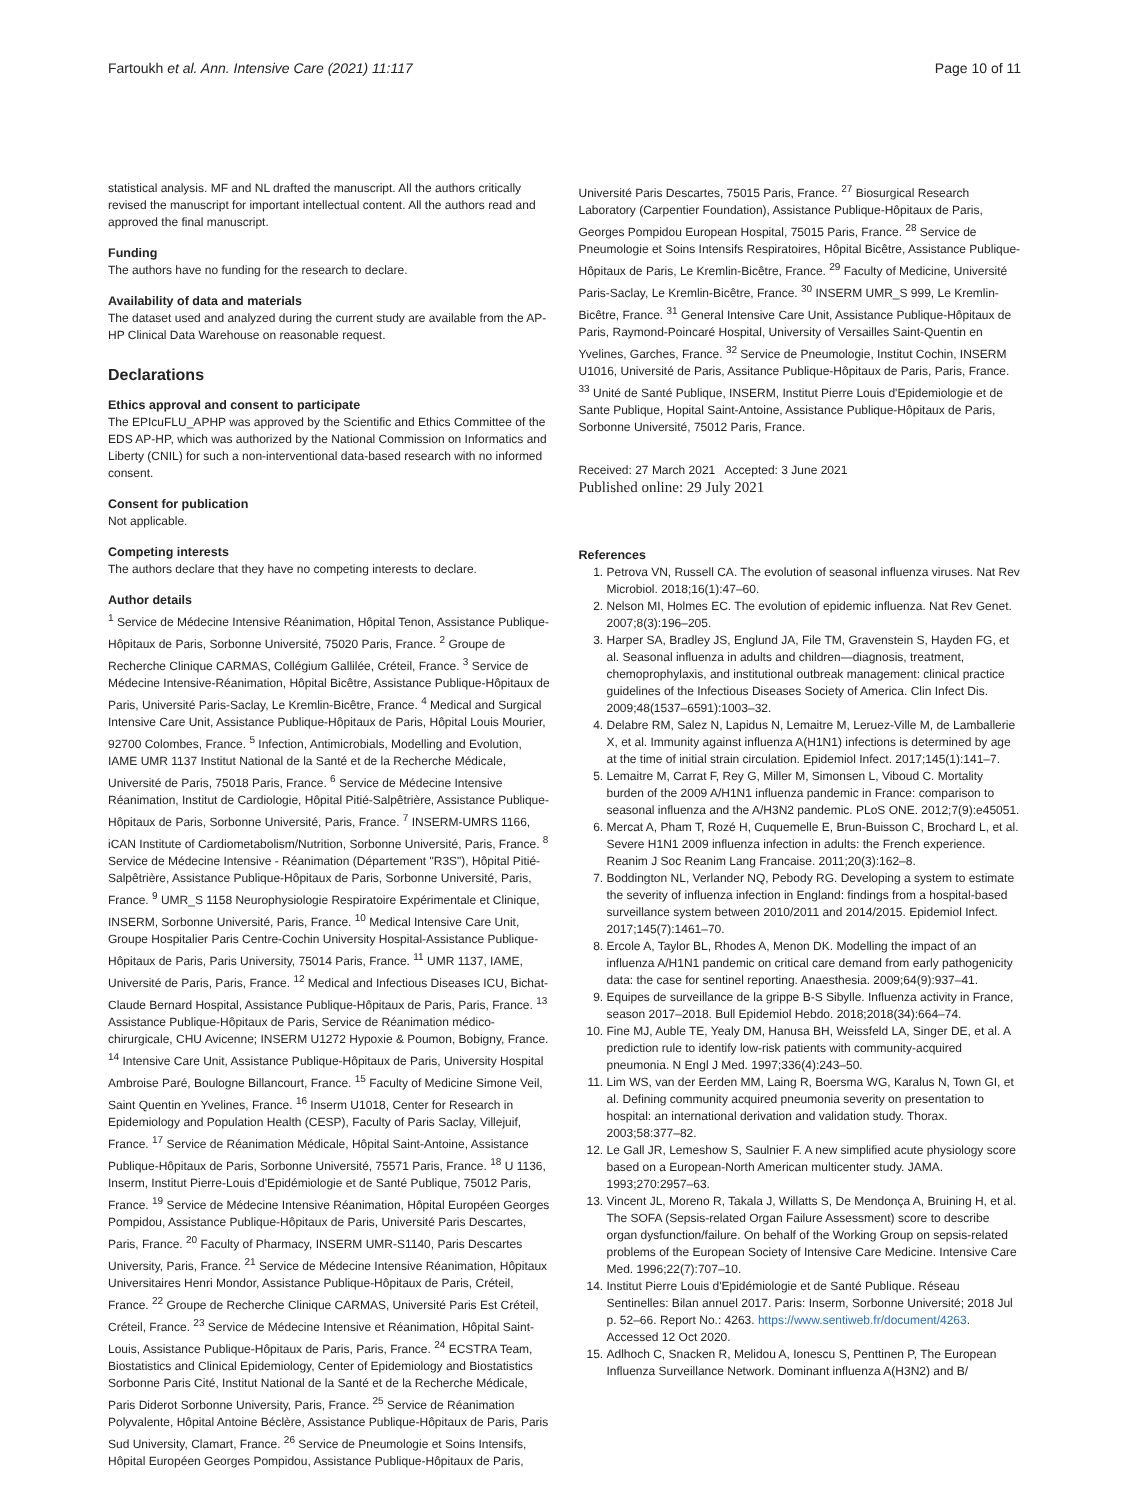Fartoukh et al. Ann. Intensive Care (2021) 11:117
Page 10 of 11
statistical analysis. MF and NL drafted the manuscript. All the authors critically revised the manuscript for important intellectual content. All the authors read and approved the final manuscript.
Funding
The authors have no funding for the research to declare.
Availability of data and materials
The dataset used and analyzed during the current study are available from the AP-HP Clinical Data Warehouse on reasonable request.
Declarations
Ethics approval and consent to participate
The EPIcuFLU_APHP was approved by the Scientific and Ethics Committee of the EDS AP-HP, which was authorized by the National Commission on Informatics and Liberty (CNIL) for such a non-interventional data-based research with no informed consent.
Consent for publication
Not applicable.
Competing interests
The authors declare that they have no competing interests to declare.
Author details
<sup>1</sup> Service de Médecine Intensive Réanimation, Hôpital Tenon, Assistance Publique-Hôpitaux de Paris, Sorbonne Université, 75020 Paris, France. <sup>2</sup> Groupe de Recherche Clinique CARMAS, Collégium Gallilée, Créteil, France. <sup>3</sup> Service de Médecine Intensive-Réanimation, Hôpital Bicêtre, Assistance Publique-Hôpitaux de Paris, Université Paris-Saclay, Le Kremlin-Bicêtre, France. <sup>4</sup> Medical and Surgical Intensive Care Unit, Assistance Publique-Hôpitaux de Paris, Hôpital Louis Mourier, 92700 Colombes, France. <sup>5</sup> Infection, Antimicrobials, Modelling and Evolution, IAME UMR 1137 Institut National de la Santé et de la Recherche Médicale, Université de Paris, 75018 Paris, France. <sup>6</sup> Service de Médecine Intensive Réanimation, Institut de Cardiologie, Hôpital Pitié-Salpêtrière, Assistance Publique-Hôpitaux de Paris, Sorbonne Université, Paris, France. <sup>7</sup> INSERM-UMRS 1166, iCAN Institute of Cardiometabolism/Nutrition, Sorbonne Université, Paris, France. <sup>8</sup> Service de Médecine Intensive - Réanimation (Département "R3S"), Hôpital Pitié-Salpêtrière, Assistance Publique-Hôpitaux de Paris, Sorbonne Université, Paris, France. <sup>9</sup> UMR_S 1158 Neurophysiologie Respiratoire Expérimentale et Clinique, INSERM, Sorbonne Université, Paris, France. <sup>10</sup> Medical Intensive Care Unit, Groupe Hospitalier Paris Centre-Cochin University Hospital-Assistance Publique-Hôpitaux de Paris, Paris University, 75014 Paris, France. <sup>11</sup> UMR 1137, IAME, Université de Paris, Paris, France. <sup>12</sup> Medical and Infectious Diseases ICU, Bichat-Claude Bernard Hospital, Assistance Publique-Hôpitaux de Paris, Paris, France. <sup>13</sup> Assistance Publique-Hôpitaux de Paris, Service de Réanimation médico-chirurgicale, CHU Avicenne; INSERM U1272 Hypoxie & Poumon, Bobigny, France. <sup>14</sup> Intensive Care Unit, Assistance Publique-Hôpitaux de Paris, University Hospital Ambroise Paré, Boulogne Billancourt, France. <sup>15</sup> Faculty of Medicine Simone Veil, Saint Quentin en Yvelines, France. <sup>16</sup> Inserm U1018, Center for Research in Epidemiology and Population Health (CESP), Faculty of Paris Saclay, Villejuif, France. <sup>17</sup> Service de Réanimation Médicale, Hôpital Saint-Antoine, Assistance Publique-Hôpitaux de Paris, Sorbonne Université, 75571 Paris, France. <sup>18</sup> U 1136, Inserm, Institut Pierre-Louis d'Epidémiologie et de Santé Publique, 75012 Paris, France. <sup>19</sup> Service de Médecine Intensive Réanimation, Hôpital Européen Georges Pompidou, Assistance Publique-Hôpitaux de Paris, Université Paris Descartes, Paris, France. <sup>20</sup> Faculty of Pharmacy, INSERM UMR-S1140, Paris Descartes University, Paris, France. <sup>21</sup> Service de Médecine Intensive Réanimation, Hôpitaux Universitaires Henri Mondor, Assistance Publique-Hôpitaux de Paris, Créteil, France. <sup>22</sup> Groupe de Recherche Clinique CARMAS, Université Paris Est Créteil, Créteil, France. <sup>23</sup> Service de Médecine Intensive et Réanimation, Hôpital Saint-Louis, Assistance Publique-Hôpitaux de Paris, Paris, France. <sup>24</sup> ECSTRA Team, Biostatistics and Clinical Epidemiology, Center of Epidemiology and Biostatistics Sorbonne Paris Cité, Institut National de la Santé et de la Recherche Médicale, Paris Diderot Sorbonne University, Paris, France. <sup>25</sup> Service de Réanimation Polyvalente, Hôpital Antoine Béclère, Assistance Publique-Hôpitaux de Paris, Paris Sud University, Clamart, France. <sup>26</sup> Service de Pneumologie et Soins Intensifs, Hôpital Européen Georges Pompidou, Assistance Publique-Hôpitaux de Paris,
Université Paris Descartes, 75015 Paris, France. <sup>27</sup> Biosurgical Research Laboratory (Carpentier Foundation), Assistance Publique-Hôpitaux de Paris, Georges Pompidou European Hospital, 75015 Paris, France. <sup>28</sup> Service de Pneumologie et Soins Intensifs Respiratoires, Hôpital Bicêtre, Assistance Publique-Hôpitaux de Paris, Le Kremlin-Bicêtre, France. <sup>29</sup> Faculty of Medicine, Université Paris-Saclay, Le Kremlin-Bicêtre, France. <sup>30</sup> INSERM UMR_S 999, Le Kremlin-Bicêtre, France. <sup>31</sup> General Intensive Care Unit, Assistance Publique-Hôpitaux de Paris, Raymond-Poincaré Hospital, University of Versailles Saint-Quentin en Yvelines, Garches, France. <sup>32</sup> Service de Pneumologie, Institut Cochin, INSERM U1016, Université de Paris, Assitance Publique-Hôpitaux de Paris, Paris, France. <sup>33</sup> Unité de Santé Publique, INSERM, Institut Pierre Louis d'Epidemiologie et de Sante Publique, Hopital Saint-Antoine, Assistance Publique-Hôpitaux de Paris, Sorbonne Université, 75012 Paris, France.
Received: 27 March 2021 Accepted: 3 June 2021
Published online: 29 July 2021
References
1. Petrova VN, Russell CA. The evolution of seasonal influenza viruses. Nat Rev Microbiol. 2018;16(1):47–60.
2. Nelson MI, Holmes EC. The evolution of epidemic influenza. Nat Rev Genet. 2007;8(3):196–205.
3. Harper SA, Bradley JS, Englund JA, File TM, Gravenstein S, Hayden FG, et al. Seasonal influenza in adults and children—diagnosis, treatment, chemoprophylaxis, and institutional outbreak management: clinical practice guidelines of the Infectious Diseases Society of America. Clin Infect Dis. 2009;48(1537–6591):1003–32.
4. Delabre RM, Salez N, Lapidus N, Lemaitre M, Leruez-Ville M, de Lamballerie X, et al. Immunity against influenza A(H1N1) infections is determined by age at the time of initial strain circulation. Epidemiol Infect. 2017;145(1):141–7.
5. Lemaitre M, Carrat F, Rey G, Miller M, Simonsen L, Viboud C. Mortality burden of the 2009 A/H1N1 influenza pandemic in France: comparison to seasonal influenza and the A/H3N2 pandemic. PLoS ONE. 2012;7(9):e45051.
6. Mercat A, Pham T, Rozé H, Cuquemelle E, Brun-Buisson C, Brochard L, et al. Severe H1N1 2009 influenza infection in adults: the French experience. Reanim J Soc Reanim Lang Francaise. 2011;20(3):162–8.
7. Boddington NL, Verlander NQ, Pebody RG. Developing a system to estimate the severity of influenza infection in England: findings from a hospital-based surveillance system between 2010/2011 and 2014/2015. Epidemiol Infect. 2017;145(7):1461–70.
8. Ercole A, Taylor BL, Rhodes A, Menon DK. Modelling the impact of an influenza A/H1N1 pandemic on critical care demand from early pathogenicity data: the case for sentinel reporting. Anaesthesia. 2009;64(9):937–41.
9. Equipes de surveillance de la grippe B-S Sibylle. Influenza activity in France, season 2017–2018. Bull Epidemiol Hebdo. 2018;2018(34):664–74.
10. Fine MJ, Auble TE, Yealy DM, Hanusa BH, Weissfeld LA, Singer DE, et al. A prediction rule to identify low-risk patients with community-acquired pneumonia. N Engl J Med. 1997;336(4):243–50.
11. Lim WS, van der Eerden MM, Laing R, Boersma WG, Karalus N, Town GI, et al. Defining community acquired pneumonia severity on presentation to hospital: an international derivation and validation study. Thorax. 2003;58:377–82.
12. Le Gall JR, Lemeshow S, Saulnier F. A new simplified acute physiology score based on a European-North American multicenter study. JAMA. 1993;270:2957–63.
13. Vincent JL, Moreno R, Takala J, Willatts S, De Mendonça A, Bruining H, et al. The SOFA (Sepsis-related Organ Failure Assessment) score to describe organ dysfunction/failure. On behalf of the Working Group on sepsis-related problems of the European Society of Intensive Care Medicine. Intensive Care Med. 1996;22(7):707–10.
14. Institut Pierre Louis d'Epidémiologie et de Santé Publique. Réseau Sentinelles: Bilan annuel 2017. Paris: Inserm, Sorbonne Université; 2018 Jul p. 52–66. Report No.: 4263. https://www.sentiweb.fr/document/4263. Accessed 12 Oct 2020.
15. Adlhoch C, Snacken R, Melidou A, Ionescu S, Penttinen P, The European Influenza Surveillance Network. Dominant influenza A(H3N2) and B/